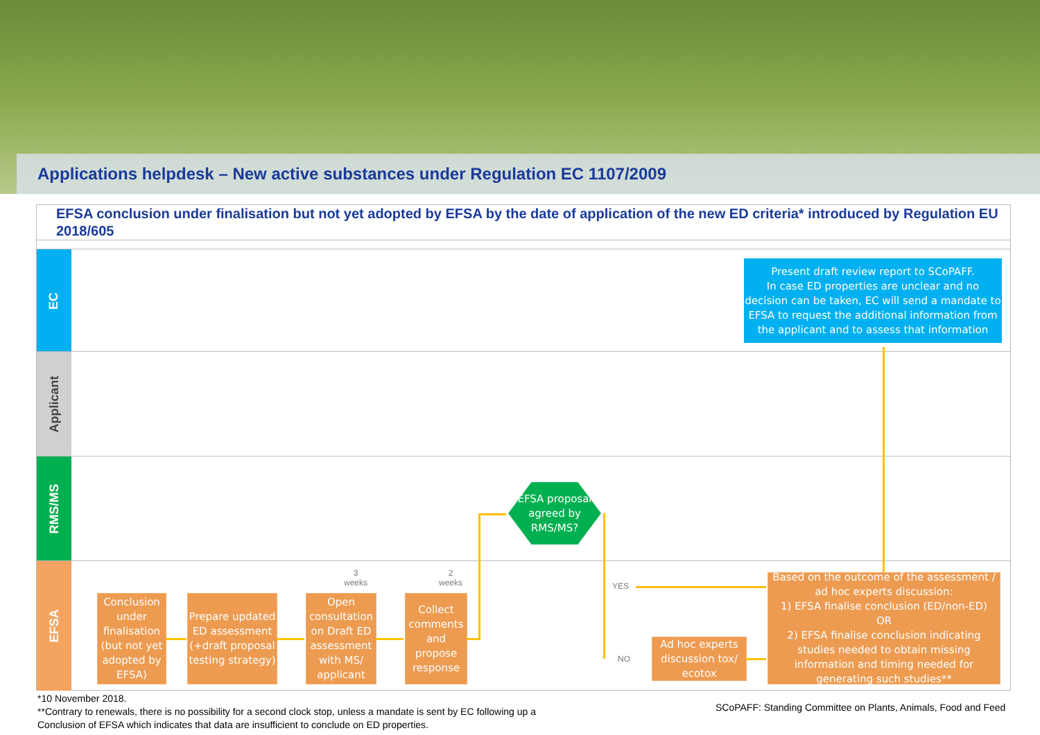Applications helpdesk – New active substances under Regulation EC 1107/2009
EFSA conclusion under finalisation but not yet adopted by EFSA by the date of application of the new ED criteria* introduced by Regulation EU 2018/605
EC
Applicant
RMS/MS
EFSA
Present draft review report to SCoPAFF.
In case ED properties are unclear and no decision can be taken, EC will send a mandate to EFSA to request the additional information from the applicant and to assess that information
EFSA proposal agreed by RMS/MS?
3
weeks
2
weeks
Conclusion under finalisation (but not yet adopted by EFSA)
Prepare updated ED assessment (+draft proposal testing strategy)
Open consultation on Draft ED assessment with MS/ applicant
Collect comments and propose response
YES
NO
Ad hoc experts discussion tox/ ecotox
Based on the outcome of the assessment / ad hoc experts discussion:
1) EFSA finalise conclusion (ED/non-ED)
OR
2) EFSA finalise conclusion indicating studies needed to obtain missing information and timing needed for generating such studies**
*10 November 2018.
**Contrary to renewals, there is no possibility for a second clock stop, unless a mandate is sent by EC following up a Conclusion of EFSA which indicates that data are insufficient to conclude on ED properties.
SCoPAFF: Standing Committee on Plants, Animals, Food and Feed